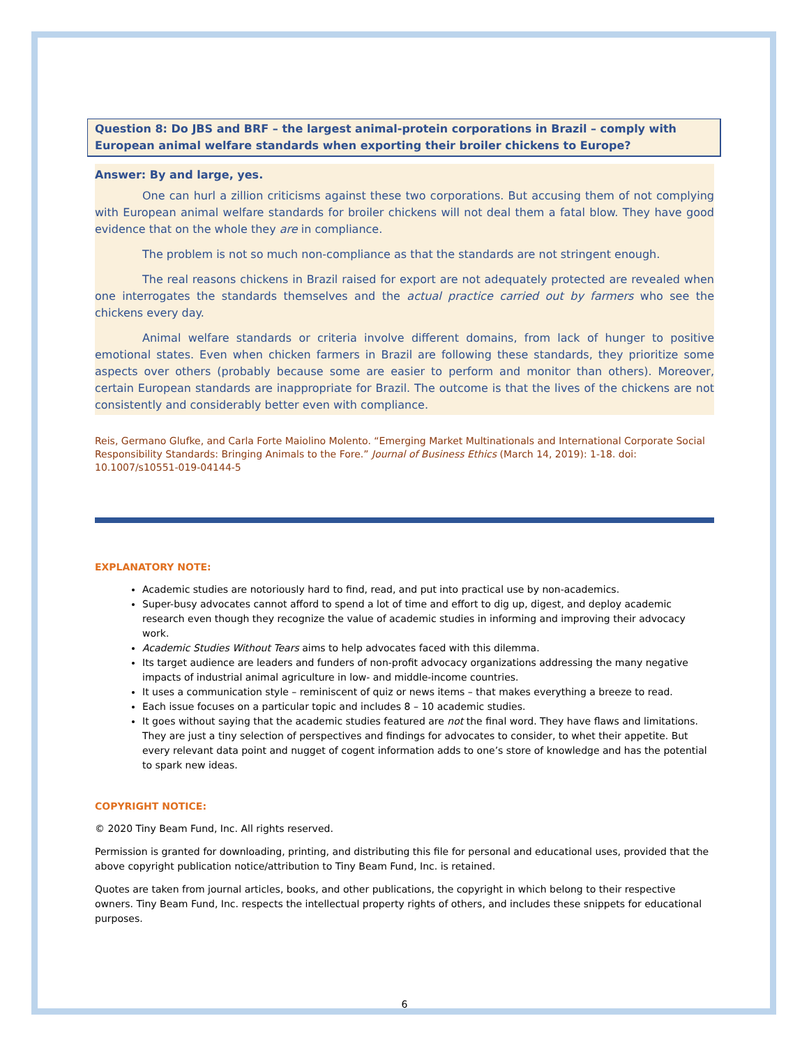Question 8: Do JBS and BRF – the largest animal-protein corporations in Brazil – comply with European animal welfare standards when exporting their broiler chickens to Europe?
Answer: By and large, yes.
One can hurl a zillion criticisms against these two corporations. But accusing them of not complying with European animal welfare standards for broiler chickens will not deal them a fatal blow. They have good evidence that on the whole they are in compliance.
The problem is not so much non-compliance as that the standards are not stringent enough.
The real reasons chickens in Brazil raised for export are not adequately protected are revealed when one interrogates the standards themselves and the actual practice carried out by farmers who see the chickens every day.
Animal welfare standards or criteria involve different domains, from lack of hunger to positive emotional states. Even when chicken farmers in Brazil are following these standards, they prioritize some aspects over others (probably because some are easier to perform and monitor than others). Moreover, certain European standards are inappropriate for Brazil. The outcome is that the lives of the chickens are not consistently and considerably better even with compliance.
Reis, Germano Glufke, and Carla Forte Maiolino Molento. “Emerging Market Multinationals and International Corporate Social Responsibility Standards: Bringing Animals to the Fore.” Journal of Business Ethics (March 14, 2019): 1-18. doi: 10.1007/s10551-019-04144-5
EXPLANATORY NOTE:
Academic studies are notoriously hard to find, read, and put into practical use by non-academics.
Super-busy advocates cannot afford to spend a lot of time and effort to dig up, digest, and deploy academic research even though they recognize the value of academic studies in informing and improving their advocacy work.
Academic Studies Without Tears aims to help advocates faced with this dilemma.
Its target audience are leaders and funders of non-profit advocacy organizations addressing the many negative impacts of industrial animal agriculture in low- and middle-income countries.
It uses a communication style – reminiscent of quiz or news items – that makes everything a breeze to read.
Each issue focuses on a particular topic and includes 8 – 10 academic studies.
It goes without saying that the academic studies featured are not the final word. They have flaws and limitations. They are just a tiny selection of perspectives and findings for advocates to consider, to whet their appetite. But every relevant data point and nugget of cogent information adds to one’s store of knowledge and has the potential to spark new ideas.
COPYRIGHT NOTICE:
© 2020 Tiny Beam Fund, Inc. All rights reserved.
Permission is granted for downloading, printing, and distributing this file for personal and educational uses, provided that the above copyright publication notice/attribution to Tiny Beam Fund, Inc. is retained.
Quotes are taken from journal articles, books, and other publications, the copyright in which belong to their respective owners. Tiny Beam Fund, Inc. respects the intellectual property rights of others, and includes these snippets for educational purposes.
6